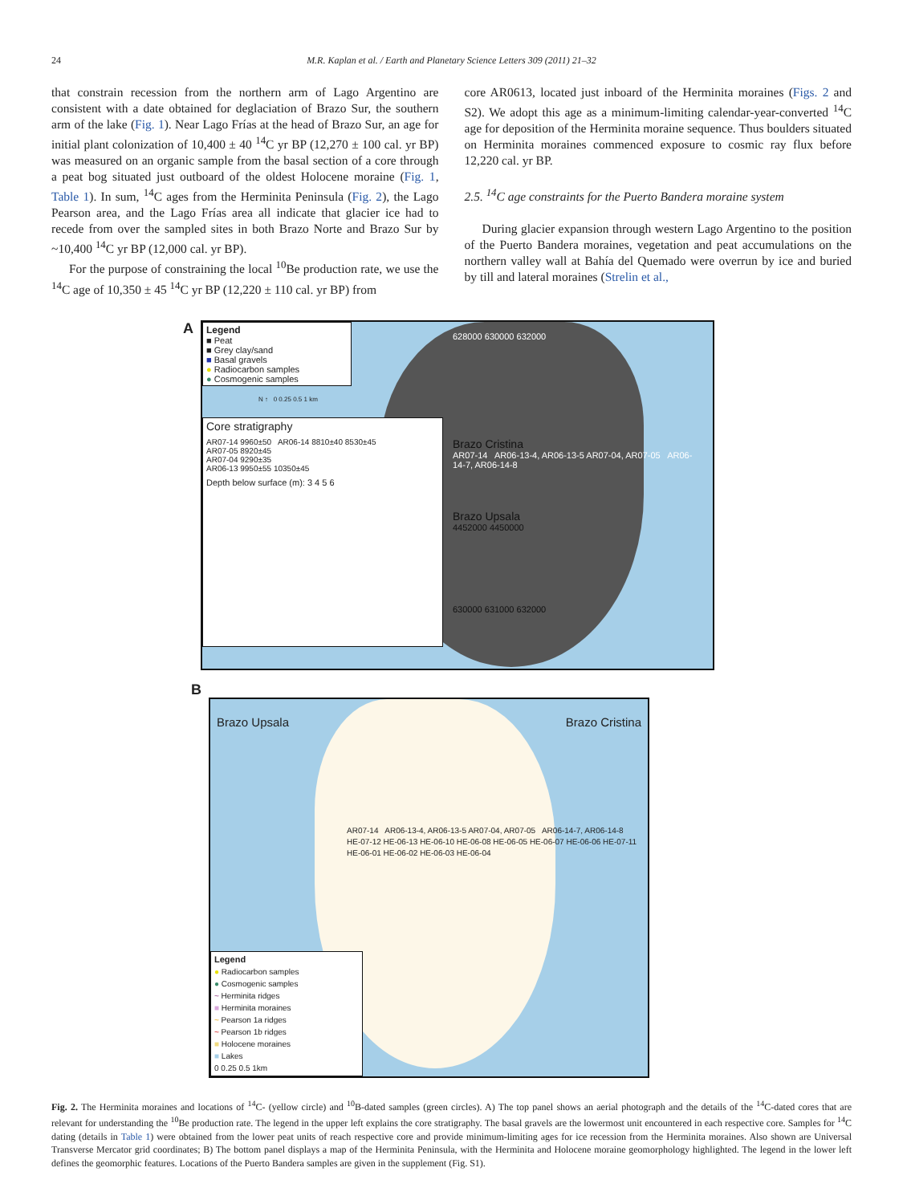24 M.R. Kaplan et al. / Earth and Planetary Science Letters 309 (2011) 21–32
that constrain recession from the northern arm of Lago Argentino are consistent with a date obtained for deglaciation of Brazo Sur, the southern arm of the lake (Fig. 1). Near Lago Frías at the head of Brazo Sur, an age for initial plant colonization of 10,400 ± 40 <sup>14</sup>C yr BP (12,270 ± 100 cal. yr BP) was measured on an organic sample from the basal section of a core through a peat bog situated just outboard of the oldest Holocene moraine (Fig. 1, Table 1). In sum, <sup>14</sup>C ages from the Herminita Peninsula (Fig. 2), the Lago Pearson area, and the Lago Frías area all indicate that glacier ice had to recede from over the sampled sites in both Brazo Norte and Brazo Sur by ~10,400 <sup>14</sup>C yr BP (12,000 cal. yr BP).
For the purpose of constraining the local <sup>10</sup>Be production rate, we use the <sup>14</sup>C age of 10,350 ± 45 <sup>14</sup>C yr BP (12,220 ± 110 cal. yr BP) from
core AR0613, located just inboard of the Herminita moraines (Figs. 2 and S2). We adopt this age as a minimum-limiting calendar-year-converted <sup>14</sup>C age for deposition of the Herminita moraine sequence. Thus boulders situated on Herminita moraines commenced exposure to cosmic ray flux before 12,220 cal. yr BP.
2.5. <sup>14</sup>C age constraints for the Puerto Bandera moraine system
During glacier expansion through western Lago Argentino to the position of the Puerto Bandera moraines, vegetation and peat accumulations on the northern valley wall at Bahía del Quemado were overrun by ice and buried by till and lateral moraines (Strelin et al.,
A
Legend
■ Peat
■ Grey clay/sand
■ Basal gravels
● Radiocarbon samples
● Cosmogenic samples
N ↑ 0 0.25 0.5 1 km
Core stratigraphy
AR07-14 9960±50 AR06-14 8810±40 8530±45
AR07-05 8920±45
AR07-04 9290±35
AR06-13 9950±55 10350±45
Depth below surface (m): 3 4 5 6
628000 630000 632000
Brazo Cristina
AR07-14 AR06-13-4, AR06-13-5 AR07-04, AR07-05 AR06-14-7, AR06-14-8
Brazo Upsala
4452000 4450000
630000 631000 632000
B
Brazo Upsala Brazo Cristina
AR07-14 AR06-13-4, AR06-13-5 AR07-04, AR07-05 AR06-14-7, AR06-14-8
HE-07-12 HE-06-13 HE-06-10 HE-06-08 HE-06-05 HE-06-07 HE-06-06 HE-07-11
HE-06-01 HE-06-02 HE-06-03 HE-06-04
Legend
● Radiocarbon samples
● Cosmogenic samples
~ Herminita ridges
■ Herminita moraines
~ Pearson 1a ridges
~ Pearson 1b ridges
■ Holocene moraines
■ Lakes
0 0.25 0.5 1km
Fig. 2. The Herminita moraines and locations of <sup>14</sup>C- (yellow circle) and <sup>10</sup>B-dated samples (green circles). A) The top panel shows an aerial photograph and the details of the <sup>14</sup>C-dated cores that are relevant for understanding the <sup>10</sup>Be production rate. The legend in the upper left explains the core stratigraphy. The basal gravels are the lowermost unit encountered in each respective core. Samples for <sup>14</sup>C dating (details in Table 1) were obtained from the lower peat units of reach respective core and provide minimum-limiting ages for ice recession from the Herminita moraines. Also shown are Universal Transverse Mercator grid coordinates; B) The bottom panel displays a map of the Herminita Peninsula, with the Herminita and Holocene moraine geomorphology highlighted. The legend in the lower left defines the geomorphic features. Locations of the Puerto Bandera samples are given in the supplement (Fig. S1).